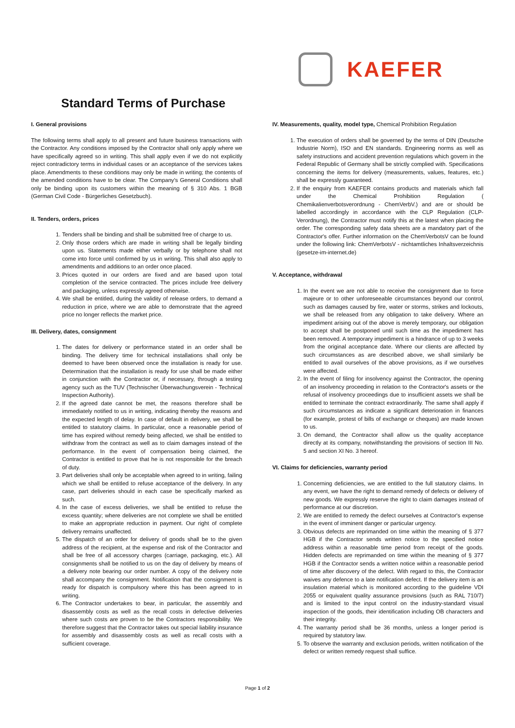KAEFER
Standard Terms of Purchase
I. General provisions
The following terms shall apply to all present and future business transactions with the Contractor. Any conditions imposed by the Contractor shall only apply where we have specifically agreed so in writing. This shall apply even if we do not explicitly reject contradictory terms in individual cases or an acceptance of the services takes place. Amendments to these conditions may only be made in writing; the contents of the amended conditions have to be clear. The Company's General Conditions shall only be binding upon its customers within the meaning of § 310 Abs. 1 BGB (German Civil Code - Bürgerliches Gesetzbuch).
II. Tenders, orders, prices
1. Tenders shall be binding and shall be submitted free of charge to us.
2. Only those orders which are made in writing shall be legally binding upon us. Statements made either verbally or by telephone shall not come into force until confirmed by us in writing. This shall also apply to amendments and additions to an order once placed.
3. Prices quoted in our orders are fixed and are based upon total completion of the service contracted. The prices include free delivery and packaging, unless expressly agreed otherwise.
4. We shall be entitled, during the validity of release orders, to demand a reduction in price, where we are able to demonstrate that the agreed price no longer reflects the market price.
III. Delivery, dates, consignment
1. The dates for delivery or performance stated in an order shall be binding. The delivery time for technical installations shall only be deemed to have been observed once the installation is ready for use. Determination that the installation is ready for use shall be made either in conjunction with the Contractor or, if necessary, through a testing agency such as the TUV (Technischer Überwachungsverein - Technical Inspection Authority).
2. If the agreed date cannot be met, the reasons therefore shall be immediately notified to us in writing, indicating thereby the reasons and the expected length of delay. In case of default in delivery, we shall be entitled to statutory claims. In particular, once a reasonable period of time has expired without remedy being affected, we shall be entitled to withdraw from the contract as well as to claim damages instead of the performance. In the event of compensation being claimed, the Contractor is entitled to prove that he is not responsible for the breach of duty.
3. Part deliveries shall only be acceptable when agreed to in writing, failing which we shall be entitled to refuse acceptance of the delivery. In any case, part deliveries should in each case be specifically marked as such.
4. In the case of excess deliveries, we shall be entitled to refuse the excess quantity; where deliveries are not complete we shall be entitled to make an appropriate reduction in payment. Our right of complete delivery remains unaffected.
5. The dispatch of an order for delivery of goods shall be to the given address of the recipient, at the expense and risk of the Contractor and shall be free of all accessory charges (carriage, packaging, etc.). All consignments shall be notified to us on the day of delivery by means of a delivery note bearing our order number. A copy of the delivery note shall accompany the consignment. Notification that the consignment is ready for dispatch is compulsory where this has been agreed to in writing.
6. The Contractor undertakes to bear, in particular, the assembly and disassembly costs as well as the recall costs in defective deliveries where such costs are proven to be the Contractors responsibility. We therefore suggest that the Contractor takes out special liability insurance for assembly and disassembly costs as well as recall costs with a sufficient coverage.
IV. Measurements, quality, model type, Chemical Prohibition Regulation
1. The execution of orders shall be governed by the terms of DIN (Deutsche Industrie Norm), ISO and EN standards. Engineering norms as well as safety instructions and accident prevention regulations which govern in the Federal Republic of Germany shall be strictly complied with. Specifications concerning the items for delivery (measurements, values, features, etc.) shall be expressly guaranteed.
2. If the enquiry from KAEFER contains products and materials which fall under the Chemical Prohibition Regulation ( Chemikalienverbotsverordnung - ChemVerbV.) and are or should be labelled accordingly in accordance with the CLP Regulation (CLP-Verordnung), the Contractor must notify this at the latest when placing the order. The corresponding safety data sheets are a mandatory part of the Contractor's offer. Further information on the ChemVerbotsV can be found under the following link: ChemVerbotsV - nichtamtliches Inhaltsverzeichnis (gesetze-im-internet.de)
V. Acceptance, withdrawal
1. In the event we are not able to receive the consignment due to force majeure or to other unforeseeable circumstances beyond our control, such as damages caused by fire, water or storms, strikes and lockouts, we shall be released from any obligation to take delivery. Where an impediment arising out of the above is merely temporary, our obligation to accept shall be postponed until such time as the impediment has been removed. A temporary impediment is a hindrance of up to 3 weeks from the original acceptance date. Where our clients are affected by such circumstances as are described above, we shall similarly be entitled to avail ourselves of the above provisions, as if we ourselves were affected.
2. In the event of filing for insolvency against the Contractor, the opening of an insolvency proceeding in relation to the Contractor's assets or the refusal of insolvency proceedings due to insufficient assets we shall be entitled to terminate the contract extraordinarily. The same shall apply if such circumstances as indicate a significant deterioration in finances (for example, protest of bills of exchange or cheques) are made known to us.
3. On demand, the Contractor shall allow us the quality acceptance directly at its company, notwithstanding the provisions of section III No. 5 and section XI No. 3 hereof.
VI. Claims for deficiencies, warranty period
1. Concerning deficiencies, we are entitled to the full statutory claims. In any event, we have the right to demand remedy of defects or delivery of new goods. We expressly reserve the right to claim damages instead of performance at our discretion.
2. We are entitled to remedy the defect ourselves at Contractor's expense in the event of imminent danger or particular urgency.
3. Obvious defects are reprimanded on time within the meaning of § 377 HGB if the Contractor sends written notice to the specified notice address within a reasonable time period from receipt of the goods. Hidden defects are reprimanded on time within the meaning of § 377 HGB if the Contractor sends a written notice within a reasonable period of time after discovery of the defect. With regard to this, the Contractor waives any defence to a late notification defect. If the delivery item is an insulation material which is monitored according to the guideline VDI 2055 or equivalent quality assurance provisions (such as RAL 710/7) and is limited to the input control on the industry-standard visual inspection of the goods, their identification including OB characters and their integrity.
4. The warranty period shall be 36 months, unless a longer period is required by statutory law.
5. To observe the warranty and exclusion periods, written notification of the defect or written remedy request shall suffice.
Page 1 of 2